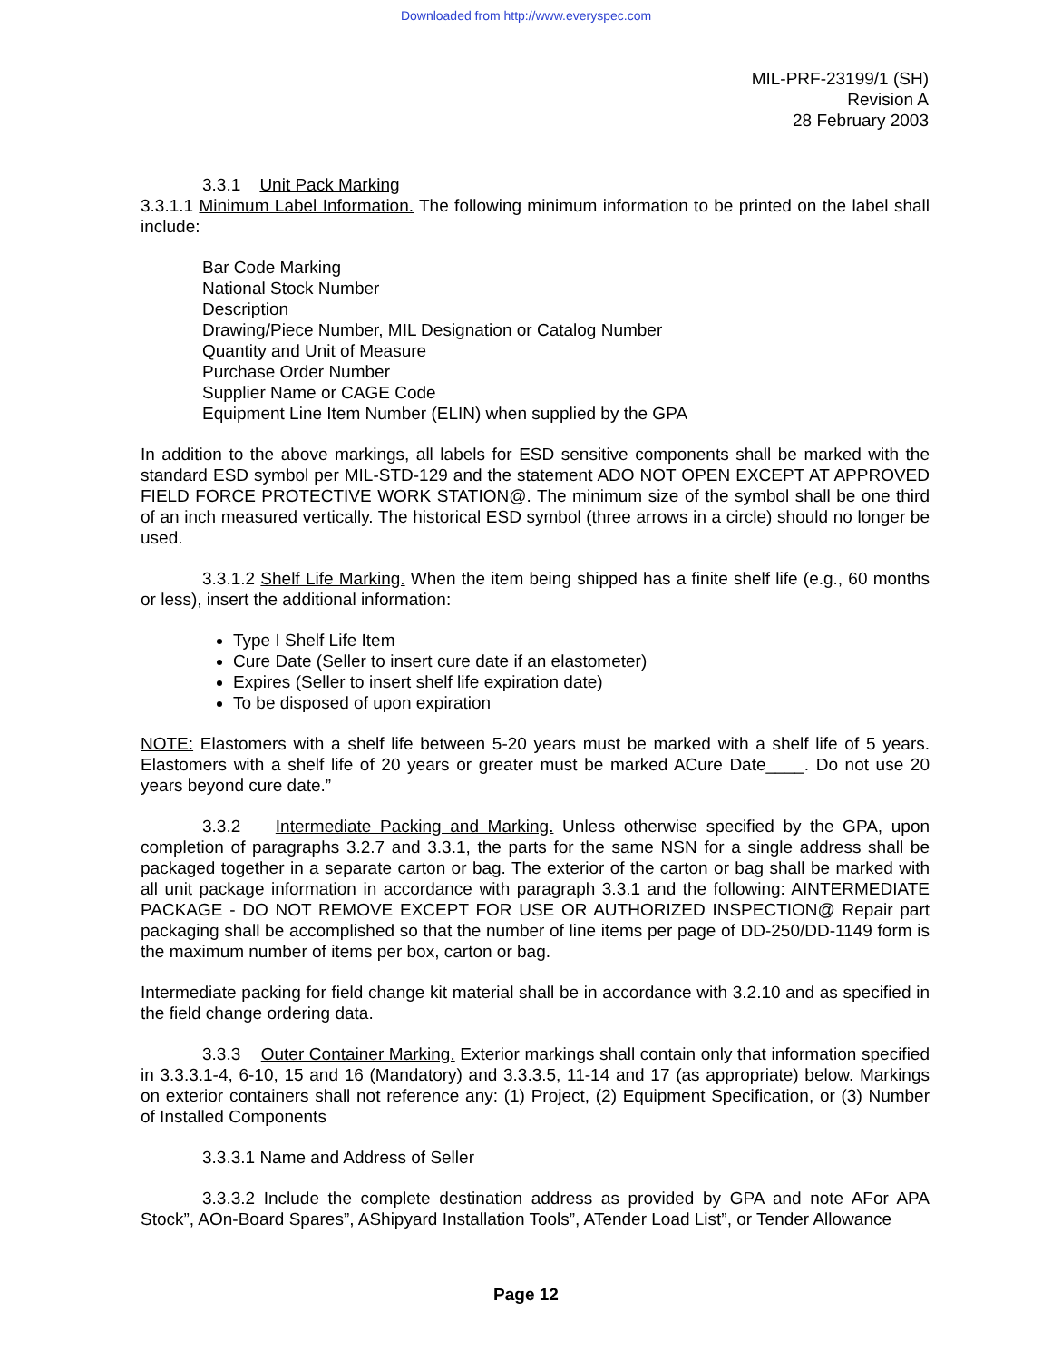Downloaded from http://www.everyspec.com
MIL-PRF-23199/1 (SH)
Revision A
28 February 2003
3.3.1 Unit Pack Marking
3.3.1.1 Minimum Label Information. The following minimum information to be printed on the label shall include:
Bar Code Marking
National Stock Number
Description
Drawing/Piece Number, MIL Designation or Catalog Number
Quantity and Unit of Measure
Purchase Order Number
Supplier Name or CAGE Code
Equipment Line Item Number (ELIN) when supplied by the GPA
In addition to the above markings, all labels for ESD sensitive components shall be marked with the standard ESD symbol per MIL-STD-129 and the statement ADO NOT OPEN EXCEPT AT APPROVED FIELD FORCE PROTECTIVE WORK STATION@. The minimum size of the symbol shall be one third of an inch measured vertically. The historical ESD symbol (three arrows in a circle) should no longer be used.
3.3.1.2 Shelf Life Marking. When the item being shipped has a finite shelf life (e.g., 60 months or less), insert the additional information:
Type I Shelf Life Item
Cure Date (Seller to insert cure date if an elastometer)
Expires (Seller to insert shelf life expiration date)
To be disposed of upon expiration
NOTE: Elastomers with a shelf life between 5-20 years must be marked with a shelf life of 5 years. Elastomers with a shelf life of 20 years or greater must be marked ACure Date____. Do not use 20 years beyond cure date.”
3.3.2 Intermediate Packing and Marking. Unless otherwise specified by the GPA, upon completion of paragraphs 3.2.7 and 3.3.1, the parts for the same NSN for a single address shall be packaged together in a separate carton or bag. The exterior of the carton or bag shall be marked with all unit package information in accordance with paragraph 3.3.1 and the following: AINTERMEDIATE PACKAGE - DO NOT REMOVE EXCEPT FOR USE OR AUTHORIZED INSPECTION@ Repair part packaging shall be accomplished so that the number of line items per page of DD-250/DD-1149 form is the maximum number of items per box, carton or bag.
Intermediate packing for field change kit material shall be in accordance with 3.2.10 and as specified in the field change ordering data.
3.3.3 Outer Container Marking. Exterior markings shall contain only that information specified in 3.3.3.1-4, 6-10, 15 and 16 (Mandatory) and 3.3.3.5, 11-14 and 17 (as appropriate) below. Markings on exterior containers shall not reference any: (1) Project, (2) Equipment Specification, or (3) Number of Installed Components
3.3.3.1 Name and Address of Seller
3.3.3.2 Include the complete destination address as provided by GPA and note AFor APA Stock”, AOn-Board Spares”, AShipyard Installation Tools”, ATender Load List”, or Tender Allowance
Page 12